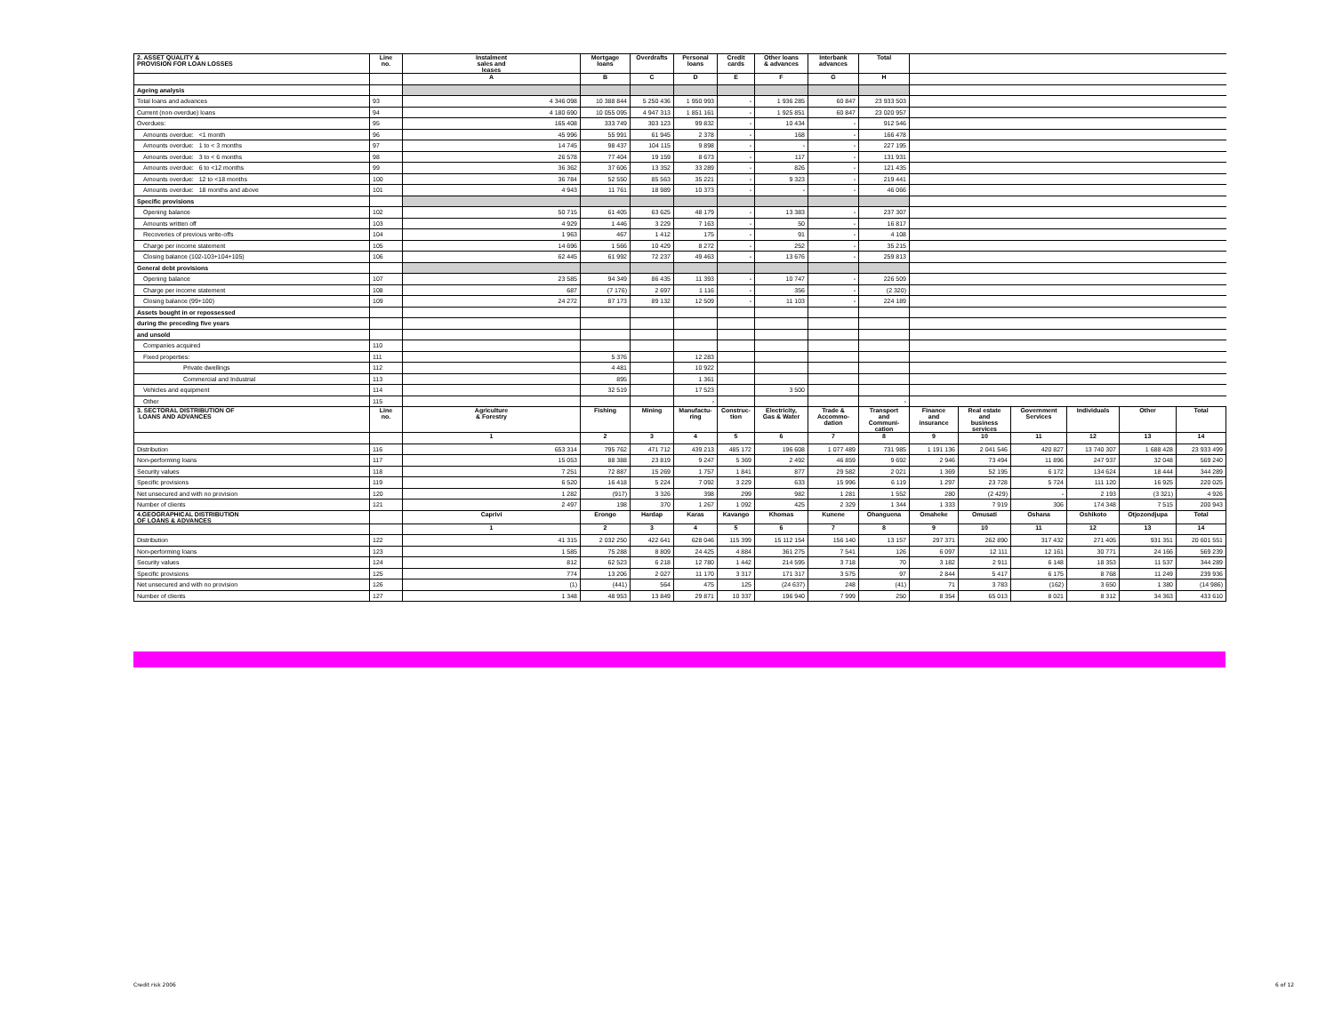| 2. ASSET QUALITY & PROVISION FOR LOAN LOSSES | Line no. | Instalment sales and leases | Mortgage loans | Overdrafts | Personal loans | Credit cards | Other loans & advances | Interbank advances | Total | | | | | | |
| --- | --- | --- | --- | --- | --- | --- | --- | --- | --- | --- | --- | --- | --- | --- | --- |
| | | A | B | C | D | E | F | G | H | | | | | | |
| Ageing analysis | | | | | | | | | | | | | | | |
| Total loans and advances | 93 | 4 346 098 | 10 388 844 | 5 250 436 | 1 950 993 | - | 1 936 285 | 60 847 | 23 933 503 | | | | | | |
| Current (non-overdue) loans | 94 | 4 180 690 | 10 055 095 | 4 947 313 | 1 851 161 | - | 1 925 851 | 60 847 | 23 020 957 | | | | | | |
| Overdues: | 95 | 165 408 | 333 749 | 303 123 | 99 832 | - | 10 434 | - | 912 546 | | | | | | |
| Amounts overdue: <1 month | 96 | 45 996 | 55 991 | 61 945 | 2 378 | - | 168 | - | 166 478 | | | | | | |
| Amounts overdue: 1 to < 3 months | 97 | 14 745 | 98 437 | 104 115 | 9 898 | - | - | - | 227 195 | | | | | | |
| Amounts overdue: 3 to < 6 months | 98 | 26 578 | 77 404 | 19 159 | 8 673 | - | 117 | - | 131 931 | | | | | | |
| Amounts overdue: 6 to <12 months | 99 | 36 362 | 37 606 | 13 352 | 33 289 | - | 826 | - | 121 435 | | | | | | |
| Amounts overdue: 12 to <18 months | 100 | 36 784 | 52 550 | 85 563 | 35 221 | - | 9 323 | - | 219 441 | | | | | | |
| Amounts overdue: 18 months and above | 101 | 4 943 | 11 761 | 18 989 | 10 373 | - | - | - | 46 066 | | | | | | |
| Specific provisions | | | | | | | | | | | | | | | |
| Opening balance | 102 | 50 715 | 61 405 | 63 625 | 48 179 | - | 13 383 | - | 237 307 | | | | | | |
| Amounts written off | 103 | 4 929 | 1 446 | 3 229 | 7 163 | - | 50 | - | 16 817 | | | | | | |
| Recoveries of previous write-offs | 104 | 1 963 | 467 | 1 412 | 175 | - | 91 | - | 4 108 | | | | | | |
| Charge per income statement | 105 | 14 696 | 1 566 | 10 429 | 8 272 | - | 252 | - | 35 215 | | | | | | |
| Closing balance (102-103+104+105) | 106 | 62 445 | 61 992 | 72 237 | 49 463 | - | 13 676 | - | 259 813 | | | | | | |
| General debt provisions | | | | | | | | | | | | | | | |
| Opening balance | 107 | 23 585 | 94 349 | 86 435 | 11 393 | - | 10 747 | - | 226 509 | | | | | | |
| Charge per income statement | 108 | 687 | (7 176) | 2 697 | 1 116 | - | 356 | - | (2 320) | | | | | | |
| Closing balance (99+100) | 109 | 24 272 | 87 173 | 89 132 | 12 509 | - | 11 103 | - | 224 189 | | | | | | |
| Assets bought in or repossessed | | | | | | | | | | | | | | | |
| during the preceding five years | | | | | | | | | | | | | | | |
| and unsold | | | | | | | | | | | | | | | |
| Companies acquired | 110 | | | | | | | | | | | | | | |
| Fixed properties: | 111 | | 5 376 | | 12 283 | | | | | | | | | | |
| Private dwellings | 112 | | 4 481 | | 10 922 | | | | | | | | | | |
| Commercial and Industrial | 113 | | 895 | | 1 361 | | | | | | | | | | |
| Vehicles and equipment | 114 | | 32 519 | | 17 523 | | 3 500 | | | | | | | | |
| Other | 115 | | | | - | | | | - | | | | | | |
| 3. SECTORAL DISTRIBUTION OF LOANS AND ADVANCES | Line no. | Agriculture & Forestry | Fishing | Mining | Manufactu- ring | Construc- tion | Electricity, Gas & Water | Trade & Accommo- dation | Transport and Communi- cation | Finance and insurance | Real estate and business services | Government Services | Individuals | Other | Total |
| | | 1 | 2 | 3 | 4 | 5 | 6 | 7 | 8 | 9 | 10 | 11 | 12 | 13 | 14 |
| Distribution | 116 | 653 314 | 795 762 | 471 712 | 439 213 | 485 172 | 196 608 | 1 077 489 | 731 985 | 1 191 136 | 2 041 546 | 420 827 | 13 740 307 | 1 688 428 | 23 933 499 |
| Non-performing loans | 117 | 15 053 | 88 388 | 23 819 | 9 247 | 5 369 | 2 492 | 46 859 | 9 692 | 2 946 | 73 494 | 11 896 | 247 937 | 32 048 | 569 240 |
| Security values | 118 | 7 251 | 72 887 | 15 269 | 1 757 | 1 841 | 877 | 29 582 | 2 021 | 1 369 | 52 195 | 6 172 | 134 624 | 18 444 | 344 289 |
| Specific provisions | 119 | 6 520 | 16 418 | 5 224 | 7 092 | 3 229 | 633 | 15 996 | 6 119 | 1 297 | 23 728 | 5 724 | 111 120 | 16 925 | 220 025 |
| Net unsecured and with no provision | 120 | 1 282 | (917) | 3 326 | 398 | 299 | 982 | 1 281 | 1 552 | 280 | (2 429) | - | 2 193 | (3 321) | 4 926 |
| Number of clients | 121 | 2 497 | 198 | 370 | 1 267 | 1 092 | 425 | 2 329 | 1 344 | 1 333 | 7 919 | 306 | 174 348 | 7 515 | 200 943 |
| 4.GEOGRAPHICAL DISTRIBUTION OF LOANS & ADVANCES | | Caprivi | Erongo | Hardap | Karas | Kavango | Khomas | Kunene | Ohanguena | Omaheke | Omusati | Oshana | Oshikoto | Otjozondjupa | Total |
| | | 1 | 2 | 3 | 4 | 5 | 6 | 7 | 8 | 9 | 10 | 11 | 12 | 13 | 14 |
| Distribution | 122 | 41 315 | 2 032 250 | 422 641 | 628 046 | 115 399 | 15 112 154 | 156 140 | 13 157 | 297 371 | 262 890 | 317 432 | 271 405 | 931 351 | 20 601 551 |
| Non-performing loans | 123 | 1 585 | 75 288 | 8 809 | 24 425 | 4 884 | 361 275 | 7 541 | 126 | 6 097 | 12 111 | 12 161 | 30 771 | 24 166 | 569 239 |
| Security values | 124 | 812 | 62 523 | 6 218 | 12 780 | 1 442 | 214 595 | 3 718 | 70 | 3 182 | 2 911 | 6 148 | 18 353 | 11 537 | 344 289 |
| Specific provisions | 125 | 774 | 13 206 | 2 027 | 11 170 | 3 317 | 171 317 | 3 575 | 97 | 2 844 | 5 417 | 6 175 | 8 768 | 11 249 | 239 936 |
| Net unsecured and with no provision | 126 | (1) | (441) | 564 | 475 | 125 | (24 637) | 248 | (41) | 71 | 3 783 | (162) | 3 650 | 1 380 | (14 986) |
| Number of clients | 127 | 1 348 | 48 953 | 13 849 | 29 871 | 10 337 | 196 940 | 7 999 | 250 | 8 354 | 65 013 | 8 021 | 8 312 | 34 363 | 433 610 |
Credit risk 2006 6 of 12